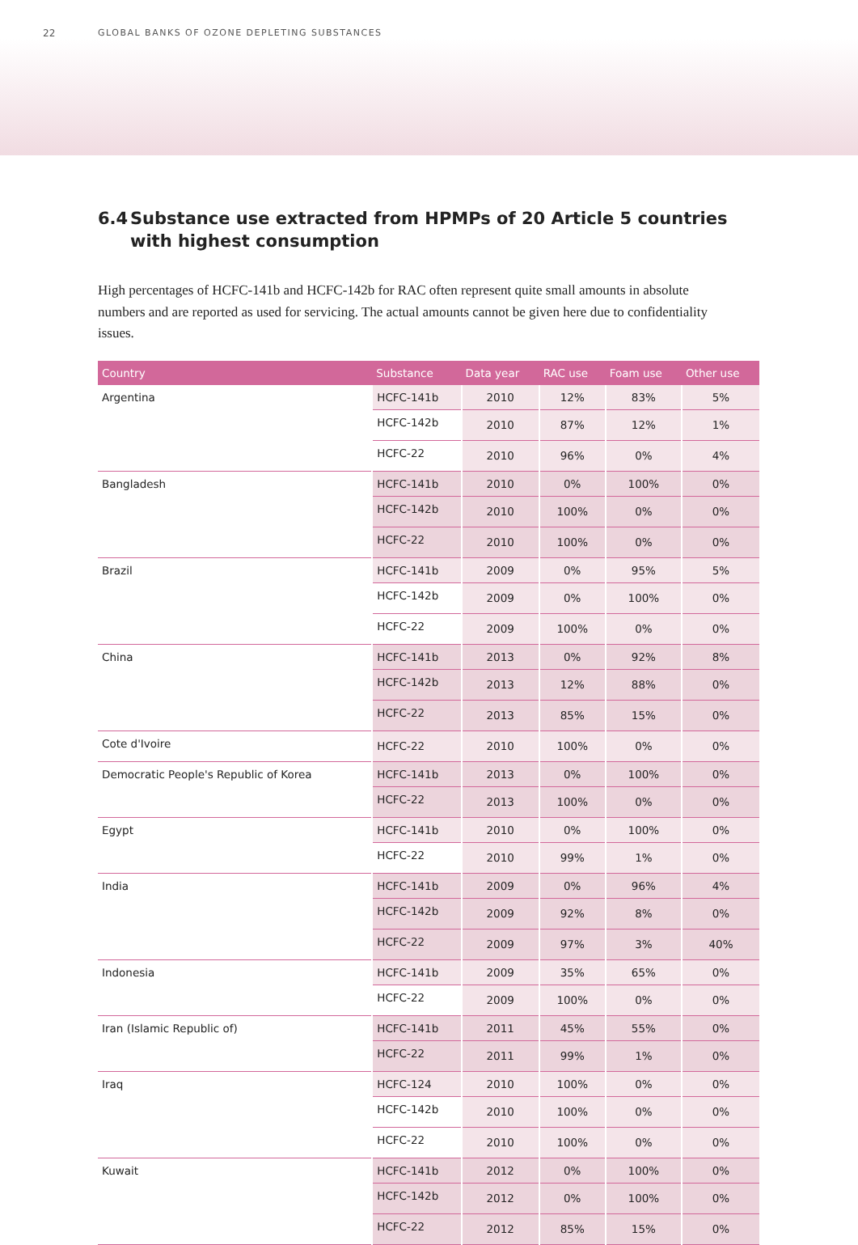22 GLOBAL BANKS OF OZONE DEPLETING SUBSTANCES
6.4 Substance use extracted from HPMPs of 20 Article 5 countries
with highest consumption
High percentages of HCFC-141b and HCFC-142b for RAC often represent quite small amounts in absolute numbers and are reported as used for servicing. The actual amounts cannot be given here due to confidentiality issues.
| Country | Substance | Data year | RAC use | Foam use | Other use |
| --- | --- | --- | --- | --- | --- |
| Argentina | HCFC-141b | 2010 | 12% | 83% | 5% |
| | HCFC-142b | 2010 | 87% | 12% | 1% |
| | HCFC-22 | 2010 | 96% | 0% | 4% |
| Bangladesh | HCFC-141b | 2010 | 0% | 100% | 0% |
| | HCFC-142b | 2010 | 100% | 0% | 0% |
| | HCFC-22 | 2010 | 100% | 0% | 0% |
| Brazil | HCFC-141b | 2009 | 0% | 95% | 5% |
| | HCFC-142b | 2009 | 0% | 100% | 0% |
| | HCFC-22 | 2009 | 100% | 0% | 0% |
| China | HCFC-141b | 2013 | 0% | 92% | 8% |
| | HCFC-142b | 2013 | 12% | 88% | 0% |
| | HCFC-22 | 2013 | 85% | 15% | 0% |
| Cote d'Ivoire | HCFC-22 | 2010 | 100% | 0% | 0% |
| Democratic People's Republic of Korea | HCFC-141b | 2013 | 0% | 100% | 0% |
| | HCFC-22 | 2013 | 100% | 0% | 0% |
| Egypt | HCFC-141b | 2010 | 0% | 100% | 0% |
| | HCFC-22 | 2010 | 99% | 1% | 0% |
| India | HCFC-141b | 2009 | 0% | 96% | 4% |
| | HCFC-142b | 2009 | 92% | 8% | 0% |
| | HCFC-22 | 2009 | 97% | 3% | 40% |
| Indonesia | HCFC-141b | 2009 | 35% | 65% | 0% |
| | HCFC-22 | 2009 | 100% | 0% | 0% |
| Iran (Islamic Republic of) | HCFC-141b | 2011 | 45% | 55% | 0% |
| | HCFC-22 | 2011 | 99% | 1% | 0% |
| Iraq | HCFC-124 | 2010 | 100% | 0% | 0% |
| | HCFC-142b | 2010 | 100% | 0% | 0% |
| | HCFC-22 | 2010 | 100% | 0% | 0% |
| Kuwait | HCFC-141b | 2012 | 0% | 100% | 0% |
| | HCFC-142b | 2012 | 0% | 100% | 0% |
| | HCFC-22 | 2012 | 85% | 15% | 0% |